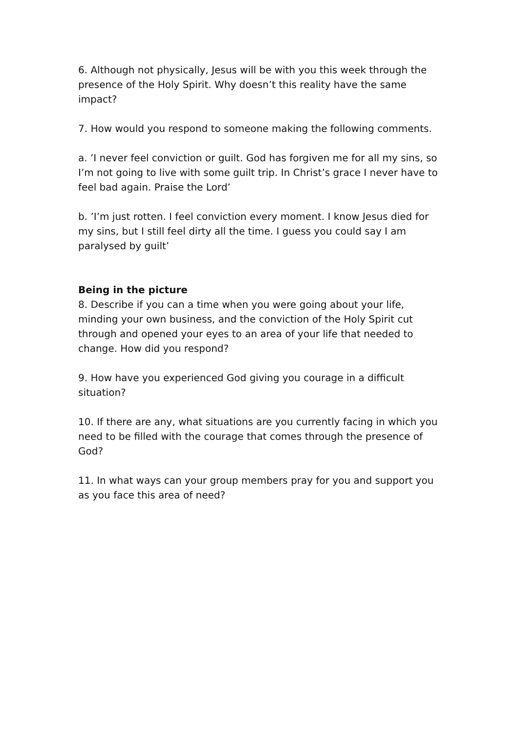6. Although not physically, Jesus will be with you this week through the presence of the Holy Spirit. Why doesn’t this reality have the same impact?
7. How would you respond to someone making the following comments.
a. ’I never feel conviction or guilt. God has forgiven me for all my sins, so I’m not going to live with some guilt trip. In Christ’s grace I never have to feel bad again. Praise the Lord’
b. ’I’m just rotten. I feel conviction every moment. I know Jesus died for my sins, but I still feel dirty all the time. I guess you could say I am paralysed by guilt’
Being in the picture
8. Describe if you can a time when you were going about your life, minding your own business, and the conviction of the Holy Spirit cut through and opened your eyes to an area of your life that needed to change. How did you respond?
9. How have you experienced God giving you courage in a difficult situation?
10. If there are any, what situations are you currently facing in which you need to be filled with the courage that comes through the presence of God?
11. In what ways can your group members pray for you and support you as you face this area of need?